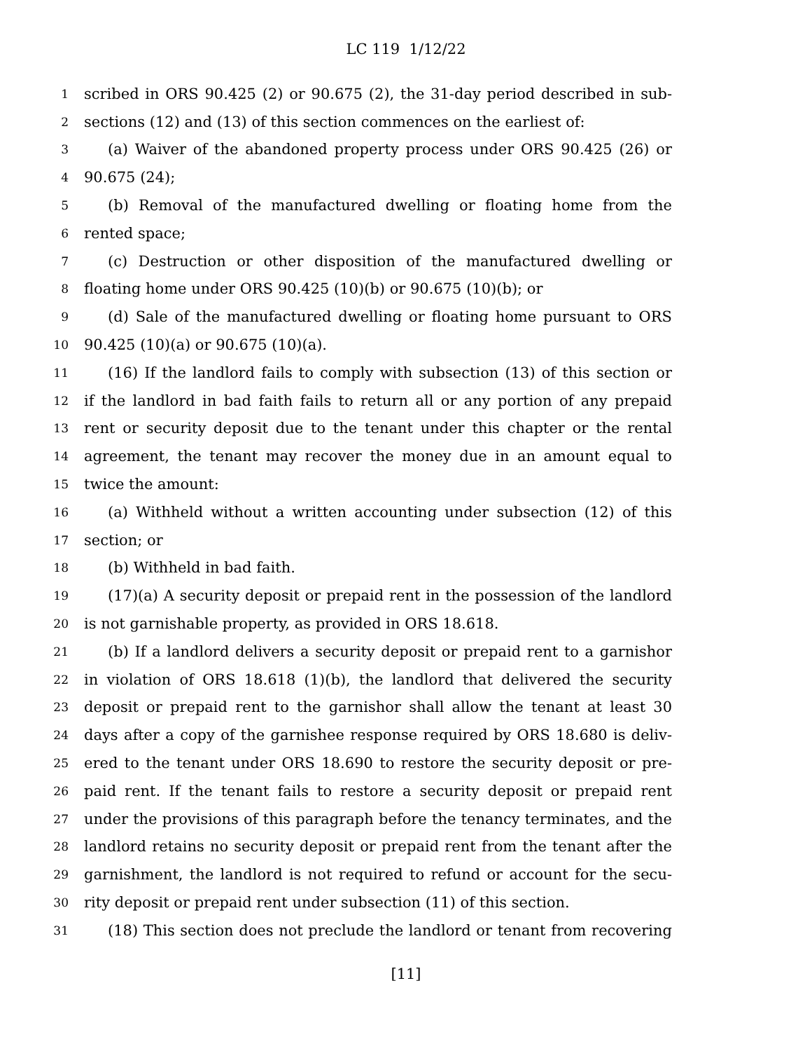LC 119 1/12/22
1 scribed in ORS 90.425 (2) or 90.675 (2), the 31-day period described in sub-
2 sections (12) and (13) of this section commences on the earliest of:
3 (a) Waiver of the abandoned property process under ORS 90.425 (26) or
4 90.675 (24);
5 (b) Removal of the manufactured dwelling or floating home from the
6 rented space;
7 (c) Destruction or other disposition of the manufactured dwelling or
8 floating home under ORS 90.425 (10)(b) or 90.675 (10)(b); or
9 (d) Sale of the manufactured dwelling or floating home pursuant to ORS
10 90.425 (10)(a) or 90.675 (10)(a).
11 (16) If the landlord fails to comply with subsection (13) of this section or
12 if the landlord in bad faith fails to return all or any portion of any prepaid
13 rent or security deposit due to the tenant under this chapter or the rental
14 agreement, the tenant may recover the money due in an amount equal to
15 twice the amount:
16 (a) Withheld without a written accounting under subsection (12) of this
17 section; or
18 (b) Withheld in bad faith.
19 (17)(a) A security deposit or prepaid rent in the possession of the landlord
20 is not garnishable property, as provided in ORS 18.618.
21 (b) If a landlord delivers a security deposit or prepaid rent to a garnishor
22 in violation of ORS 18.618 (1)(b), the landlord that delivered the security
23 deposit or prepaid rent to the garnishor shall allow the tenant at least 30
24 days after a copy of the garnishee response required by ORS 18.680 is deliv-
25 ered to the tenant under ORS 18.690 to restore the security deposit or pre-
26 paid rent. If the tenant fails to restore a security deposit or prepaid rent
27 under the provisions of this paragraph before the tenancy terminates, and the
28 landlord retains no security deposit or prepaid rent from the tenant after the
29 garnishment, the landlord is not required to refund or account for the secu-
30 rity deposit or prepaid rent under subsection (11) of this section.
31 (18) This section does not preclude the landlord or tenant from recovering
[11]